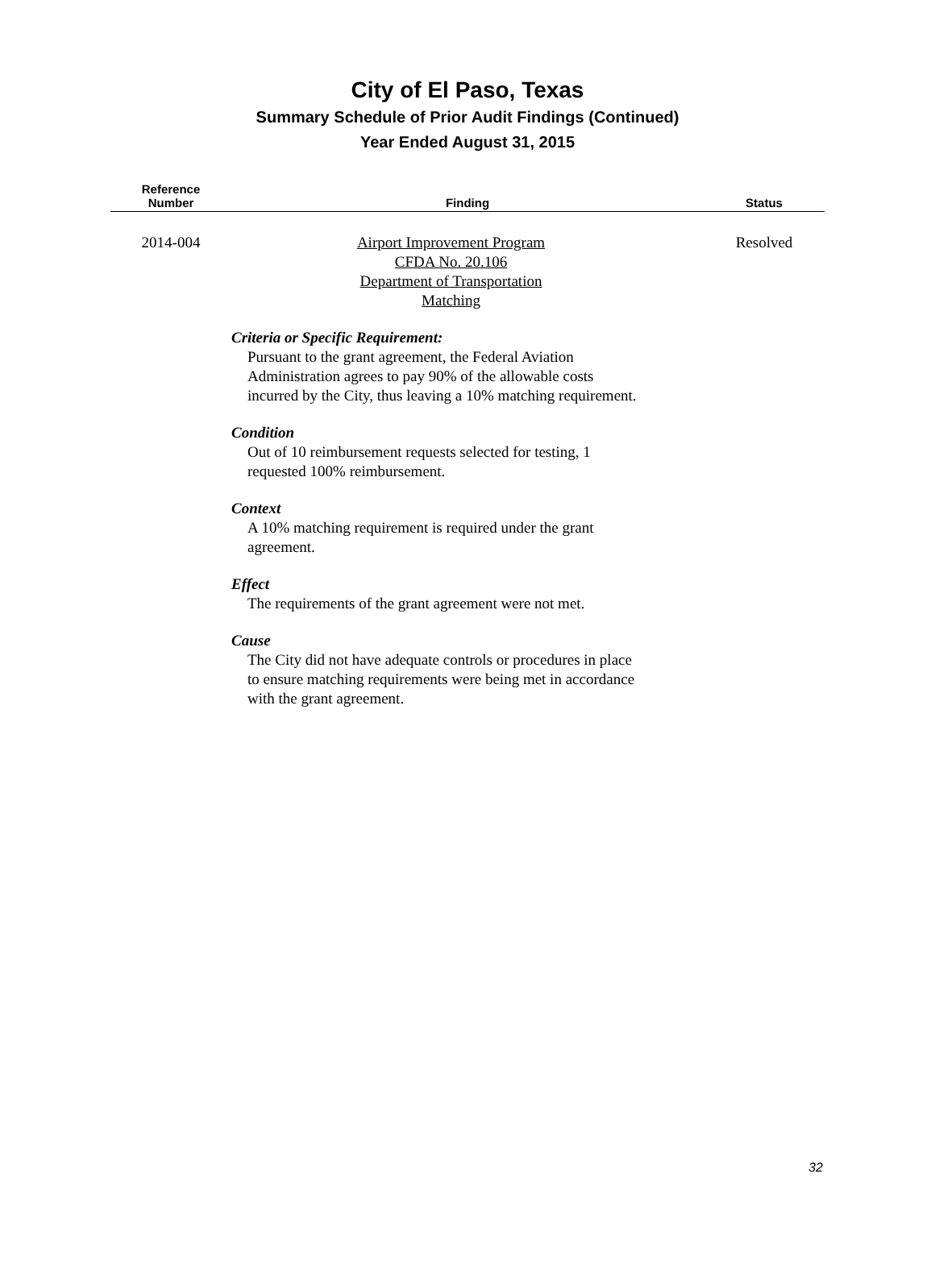City of El Paso, Texas
Summary Schedule of Prior Audit Findings (Continued)
Year Ended August 31, 2015
| Reference Number | Finding | Status |
| --- | --- | --- |
| 2014-004 | Airport Improvement Program CFDA No. 20.106 Department of Transportation Matching Criteria or Specific Requirement: Pursuant to the grant agreement, the Federal Aviation Administration agrees to pay 90% of the allowable costs incurred by the City, thus leaving a 10% matching requirement. Condition Out of 10 reimbursement requests selected for testing, 1 requested 100% reimbursement. Context A 10% matching requirement is required under the grant agreement. Effect The requirements of the grant agreement were not met. Cause The City did not have adequate controls or procedures in place to ensure matching requirements were being met in accordance with the grant agreement. | Resolved |
32